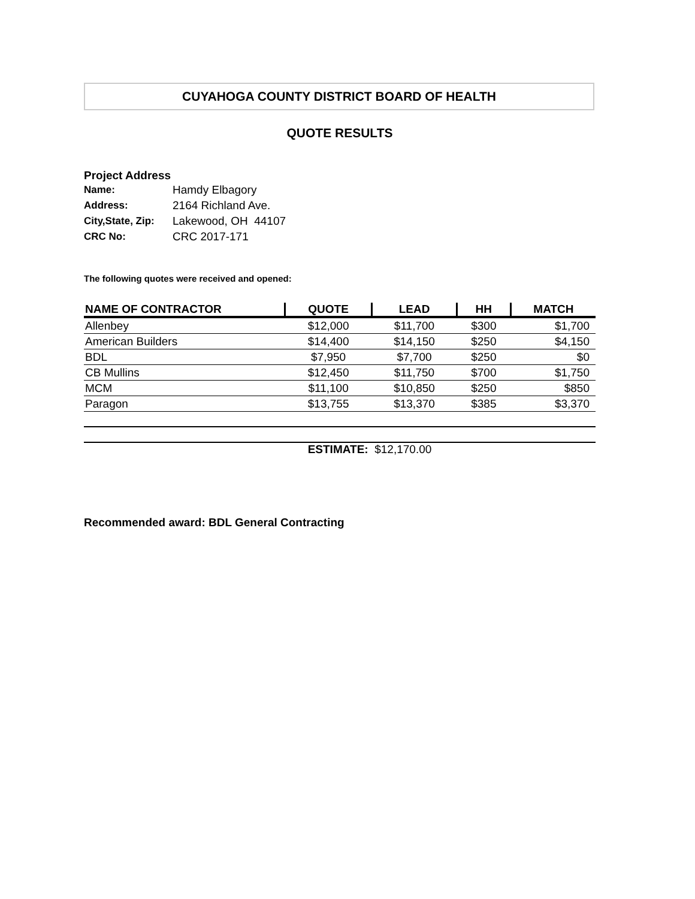CUYAHOGA COUNTY DISTRICT BOARD OF HEALTH
QUOTE RESULTS
Project Address
Name: Hamdy Elbagory
Address: 2164 Richland Ave.
City,State, Zip: Lakewood, OH 44107
CRC No: CRC 2017-171
The following quotes were received and opened:
| NAME OF CONTRACTOR | QUOTE | LEAD | HH | MATCH |
| --- | --- | --- | --- | --- |
| Allenbey | $12,000 | $11,700 | $300 | $1,700 |
| American Builders | $14,400 | $14,150 | $250 | $4,150 |
| BDL | $7,950 | $7,700 | $250 | $0 |
| CB Mullins | $12,450 | $11,750 | $700 | $1,750 |
| MCM | $11,100 | $10,850 | $250 | $850 |
| Paragon | $13,755 | $13,370 | $385 | $3,370 |
ESTIMATE: $12,170.00
Recommended award: BDL General Contracting